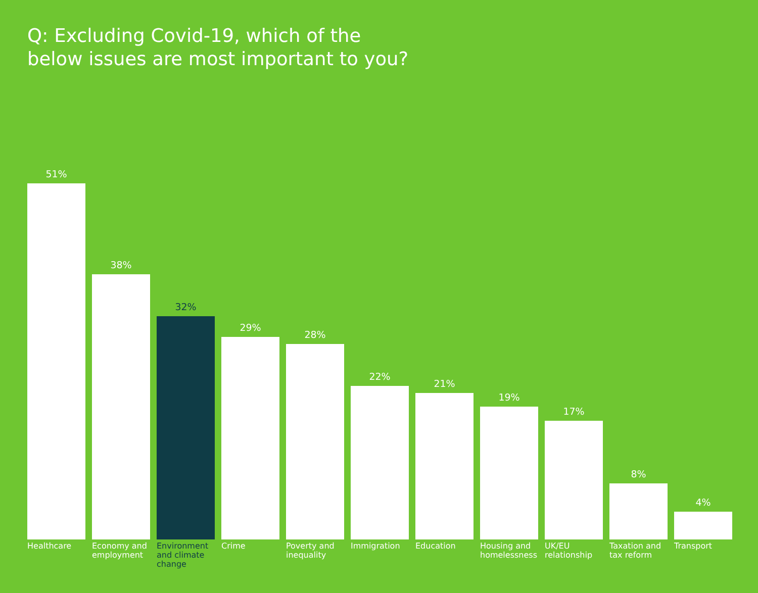Q: Excluding Covid-19, which of the
below issues are most important to you?
51%
38%
32%
29%
28%
22%
21%
19%
17%
8%
4%
Healthcare Economy and employment
Environment and climate change
Crime Poverty and inequality
Immigration Education Housing and homelessness
UK/EU relationship
Taxation and tax reform
Transport